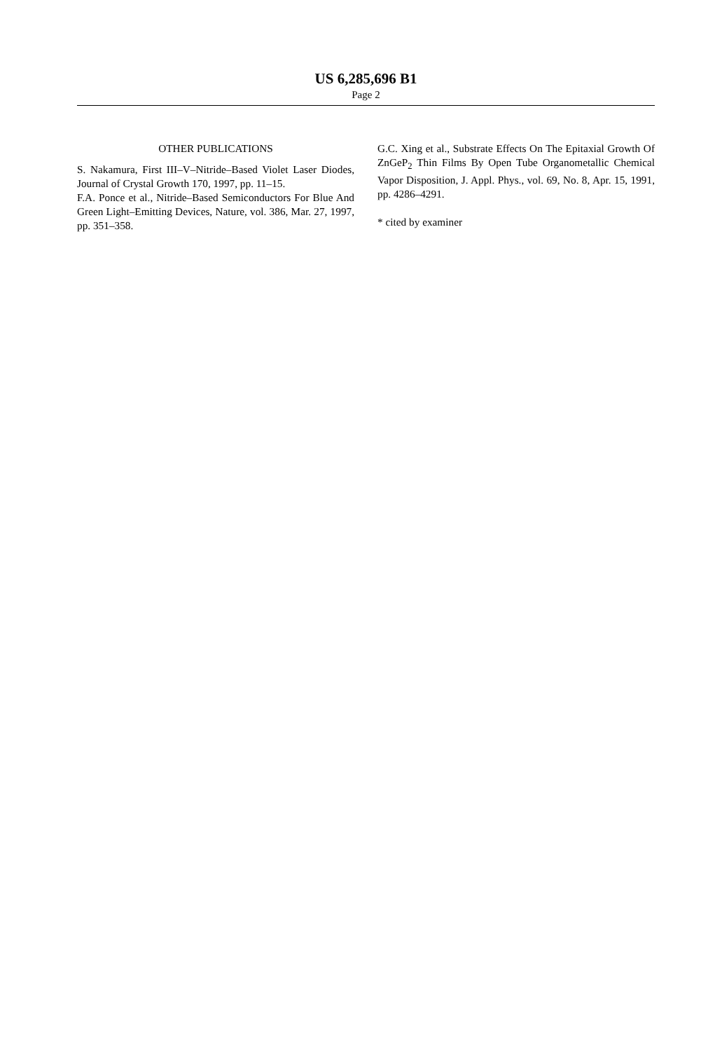US 6,285,696 B1
Page 2
OTHER PUBLICATIONS
S. Nakamura, First III–V–Nitride–Based Violet Laser Diodes, Journal of Crystal Growth 170, 1997, pp. 11–15.
F.A. Ponce et al., Nitride–Based Semiconductors For Blue And Green Light–Emitting Devices, Nature, vol. 386, Mar. 27, 1997, pp. 351–358.
G.C. Xing et al., Substrate Effects On The Epitaxial Growth Of ZnGeP<sub>2</sub> Thin Films By Open Tube Organometallic Chemical Vapor Disposition, J. Appl. Phys., vol. 69, No. 8, Apr. 15, 1991, pp. 4286–4291.
* cited by examiner